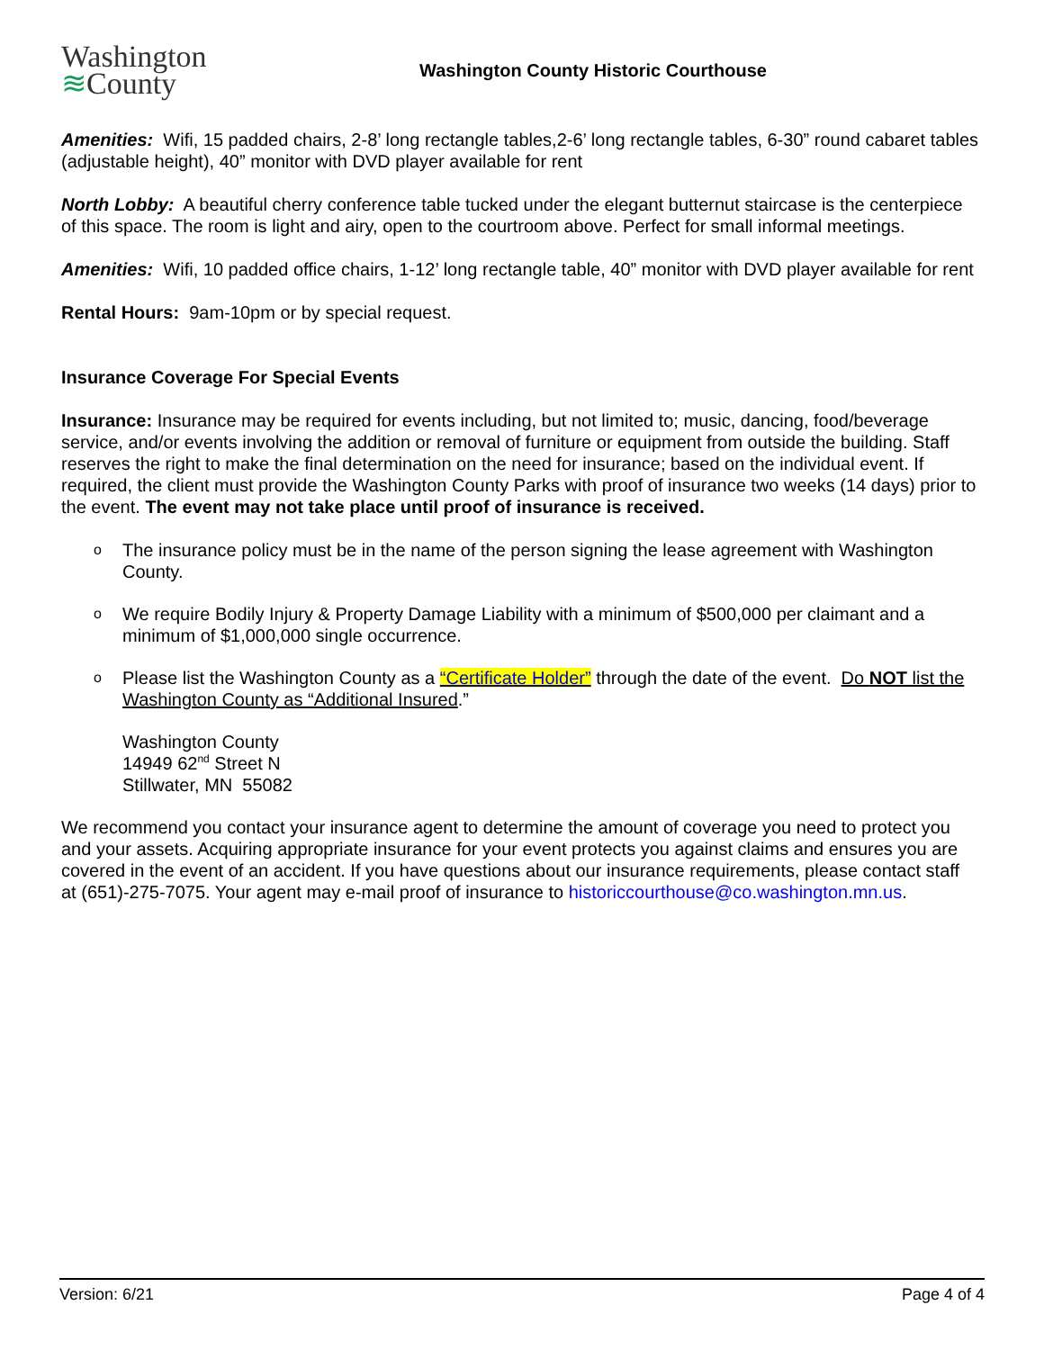Washington
≋County
Washington County Historic Courthouse
Amenities: Wifi, 15 padded chairs, 2-8’ long rectangle tables,2-6’ long rectangle tables, 6-30” round cabaret tables (adjustable height), 40” monitor with DVD player available for rent
North Lobby: A beautiful cherry conference table tucked under the elegant butternut staircase is the centerpiece of this space. The room is light and airy, open to the courtroom above. Perfect for small informal meetings.
Amenities: Wifi, 10 padded office chairs, 1-12’ long rectangle table, 40” monitor with DVD player available for rent
Rental Hours: 9am-10pm or by special request.
Insurance Coverage For Special Events
Insurance: Insurance may be required for events including, but not limited to; music, dancing, food/beverage service, and/or events involving the addition or removal of furniture or equipment from outside the building. Staff reserves the right to make the final determination on the need for insurance; based on the individual event. If required, the client must provide the Washington County Parks with proof of insurance two weeks (14 days) prior to the event. The event may not take place until proof of insurance is received.
o The insurance policy must be in the name of the person signing the lease agreement with Washington County.
o We require Bodily Injury & Property Damage Liability with a minimum of $500,000 per claimant and a minimum of $1,000,000 single occurrence.
o Please list the Washington County as a “Certificate Holder” through the date of the event. Do NOT list the Washington County as “Additional Insured.”
Washington County
14949 62<sup>nd</sup> Street N
Stillwater, MN 55082
We recommend you contact your insurance agent to determine the amount of coverage you need to protect you and your assets. Acquiring appropriate insurance for your event protects you against claims and ensures you are covered in the event of an accident. If you have questions about our insurance requirements, please contact staff at (651)-275-7075. Your agent may e-mail proof of insurance to historiccourthouse@co.washington.mn.us.
Version: 6/21 Page 4 of 4